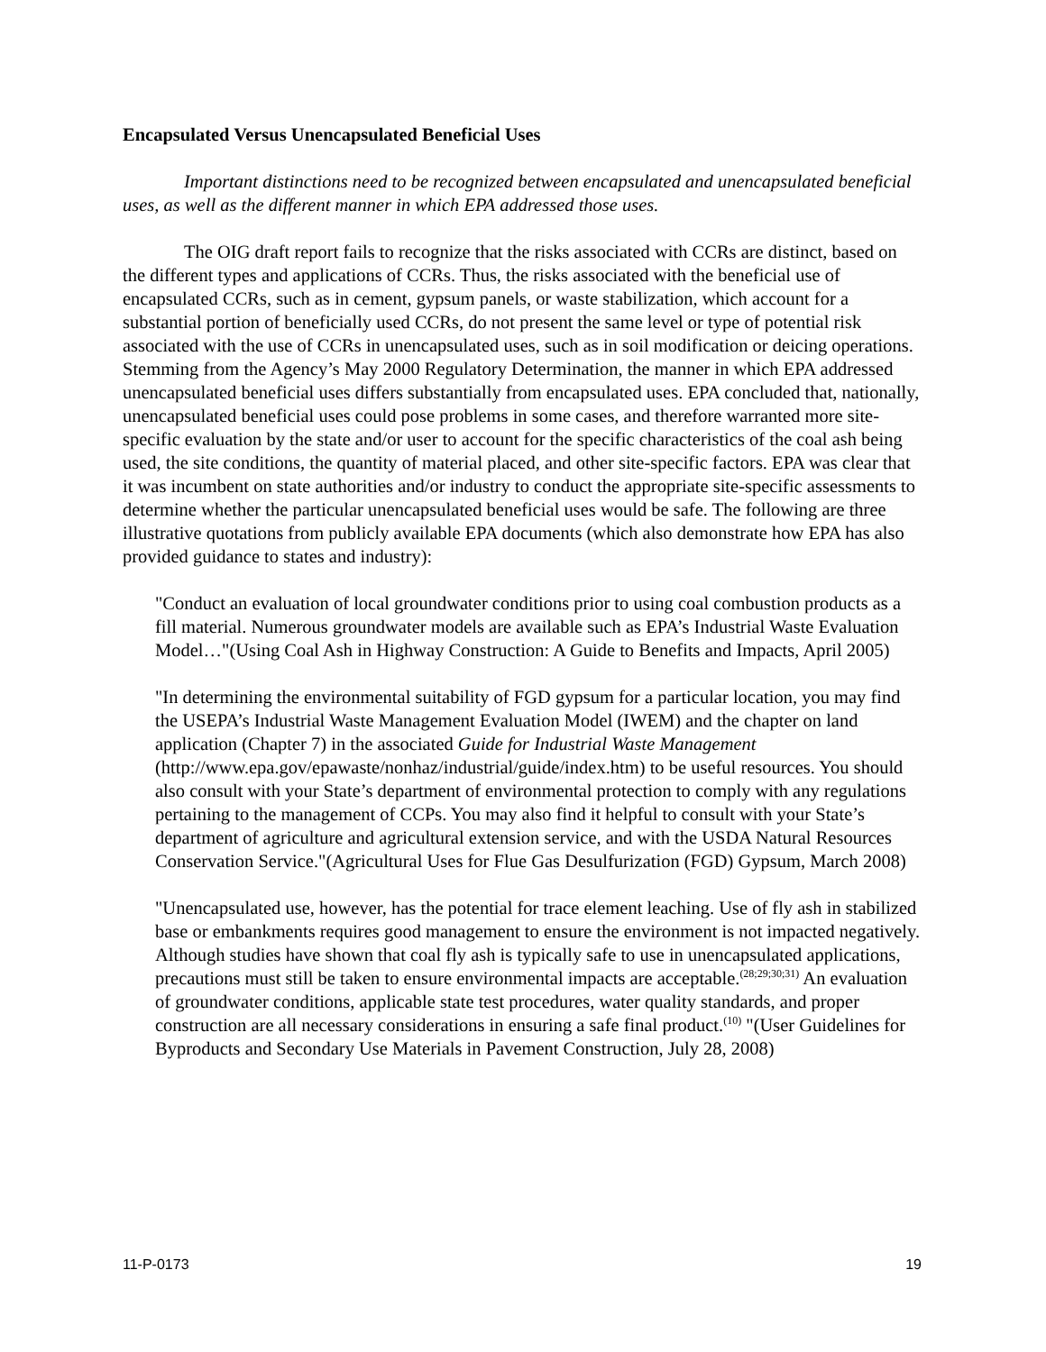Encapsulated Versus Unencapsulated Beneficial Uses
Important distinctions need to be recognized between encapsulated and unencapsulated beneficial uses, as well as the different manner in which EPA addressed those uses.
The OIG draft report fails to recognize that the risks associated with CCRs are distinct, based on the different types and applications of CCRs. Thus, the risks associated with the beneficial use of encapsulated CCRs, such as in cement, gypsum panels, or waste stabilization, which account for a substantial portion of beneficially used CCRs, do not present the same level or type of potential risk associated with the use of CCRs in unencapsulated uses, such as in soil modification or deicing operations. Stemming from the Agency’s May 2000 Regulatory Determination, the manner in which EPA addressed unencapsulated beneficial uses differs substantially from encapsulated uses. EPA concluded that, nationally, unencapsulated beneficial uses could pose problems in some cases, and therefore warranted more site-specific evaluation by the state and/or user to account for the specific characteristics of the coal ash being used, the site conditions, the quantity of material placed, and other site-specific factors. EPA was clear that it was incumbent on state authorities and/or industry to conduct the appropriate site-specific assessments to determine whether the particular unencapsulated beneficial uses would be safe. The following are three illustrative quotations from publicly available EPA documents (which also demonstrate how EPA has also provided guidance to states and industry):
"Conduct an evaluation of local groundwater conditions prior to using coal combustion products as a fill material. Numerous groundwater models are available such as EPA’s Industrial Waste Evaluation Model…"(Using Coal Ash in Highway Construction: A Guide to Benefits and Impacts, April 2005)
"In determining the environmental suitability of FGD gypsum for a particular location, you may find the USEPA’s Industrial Waste Management Evaluation Model (IWEM) and the chapter on land application (Chapter 7) in the associated Guide for Industrial Waste Management (http://www.epa.gov/epawaste/nonhaz/industrial/guide/index.htm) to be useful resources. You should also consult with your State’s department of environmental protection to comply with any regulations pertaining to the management of CCPs. You may also find it helpful to consult with your State’s department of agriculture and agricultural extension service, and with the USDA Natural Resources Conservation Service."(Agricultural Uses for Flue Gas Desulfurization (FGD) Gypsum, March 2008)
"Unencapsulated use, however, has the potential for trace element leaching. Use of fly ash in stabilized base or embankments requires good management to ensure the environment is not impacted negatively. Although studies have shown that coal fly ash is typically safe to use in unencapsulated applications, precautions must still be taken to ensure environmental impacts are acceptable.<sup>(28;29;30;31)</sup> An evaluation of groundwater conditions, applicable state test procedures, water quality standards, and proper construction are all necessary considerations in ensuring a safe final product.<sup>(10)</sup> "(User Guidelines for Byproducts and Secondary Use Materials in Pavement Construction, July 28, 2008)
11-P-0173 19